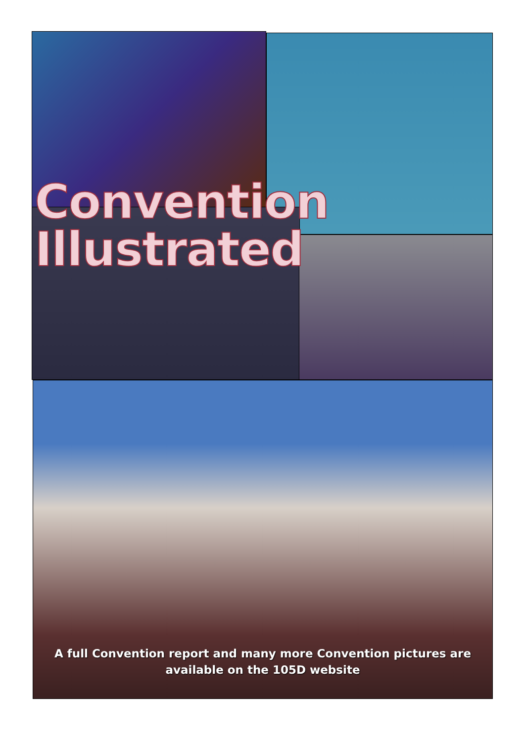Convention Illustrated
A full Convention report and many more Convention pictures are available on the 105D website